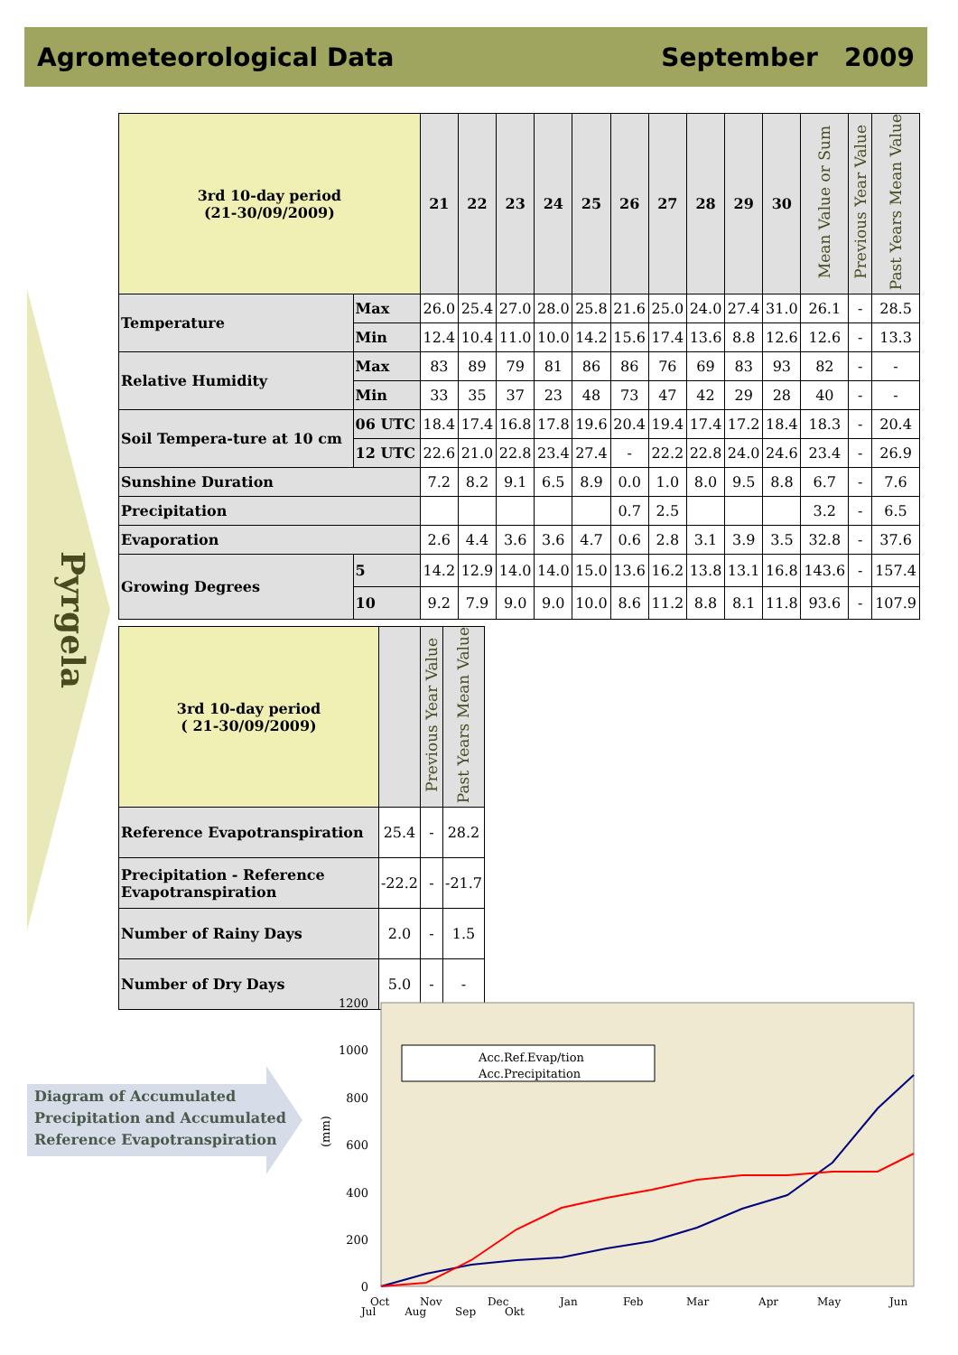Agrometeorological Data September 2009
Pyrgela
| 3rd 10-day period (21-30/09/2009) | | 21 | 22 | 23 | 24 | 25 | 26 | 27 | 28 | 29 | 30 | Mean Value or Sum | Previous Year Value | Past Years Mean Value |
| --- | --- | --- | --- | --- | --- | --- | --- | --- | --- | --- | --- | --- | --- | --- |
| Temperature | Max | 26.0 | 25.4 | 27.0 | 28.0 | 25.8 | 21.6 | 25.0 | 24.0 | 27.4 | 31.0 | 26.1 | - | 28.5 |
| | Min | 12.4 | 10.4 | 11.0 | 10.0 | 14.2 | 15.6 | 17.4 | 13.6 | 8.8 | 12.6 | 12.6 | - | 13.3 |
| Relative Humidity | Max | 83 | 89 | 79 | 81 | 86 | 86 | 76 | 69 | 83 | 93 | 82 | - | - |
| | Min | 33 | 35 | 37 | 23 | 48 | 73 | 47 | 42 | 29 | 28 | 40 | - | - |
| Soil Tempera-ture at 10 cm | 06 UTC | 18.4 | 17.4 | 16.8 | 17.8 | 19.6 | 20.4 | 19.4 | 17.4 | 17.2 | 18.4 | 18.3 | - | 20.4 |
| | 12 UTC | 22.6 | 21.0 | 22.8 | 23.4 | 27.4 | - | 22.2 | 22.8 | 24.0 | 24.6 | 23.4 | - | 26.9 |
| Sunshine Duration | | 7.2 | 8.2 | 9.1 | 6.5 | 8.9 | 0.0 | 1.0 | 8.0 | 9.5 | 8.8 | 6.7 | - | 7.6 |
| Precipitation | | | | | | | 0.7 | 2.5 | | | | 3.2 | - | 6.5 |
| Evaporation | | 2.6 | 4.4 | 3.6 | 3.6 | 4.7 | 0.6 | 2.8 | 3.1 | 3.9 | 3.5 | 32.8 | - | 37.6 |
| Growing Degrees | 5 | 14.2 | 12.9 | 14.0 | 14.0 | 15.0 | 13.6 | 16.2 | 13.8 | 13.1 | 16.8 | 143.6 | - | 157.4 |
| | 10 | 9.2 | 7.9 | 9.0 | 9.0 | 10.0 | 8.6 | 11.2 | 8.8 | 8.1 | 11.8 | 93.6 | - | 107.9 |
| 3rd 10-day period ( 21-30/09/2009) | | Previous Year Value | Past Years Mean Value |
| --- | --- | --- | --- |
| Reference Evapotranspiration | 25.4 | - | 28.2 |
| Precipitation - Reference Evapotranspiration | -22.2 | - | -21.7 |
| Number of Rainy Days | 2.0 | - | 1.5 |
| Number of Dry Days | 5.0 | - | - |
Diagram of Accumulated
Precipitation and Accumulated
Reference Evapotranspiration
1200
1000
800
600
400
200
0
(mm)
Acc.Ref.Evap/tion
Acc.Precipitation
Oct
Nov
Dec
Jan
Feb
Mar
Apr
May
Jun
Jul Aug Sep Okt